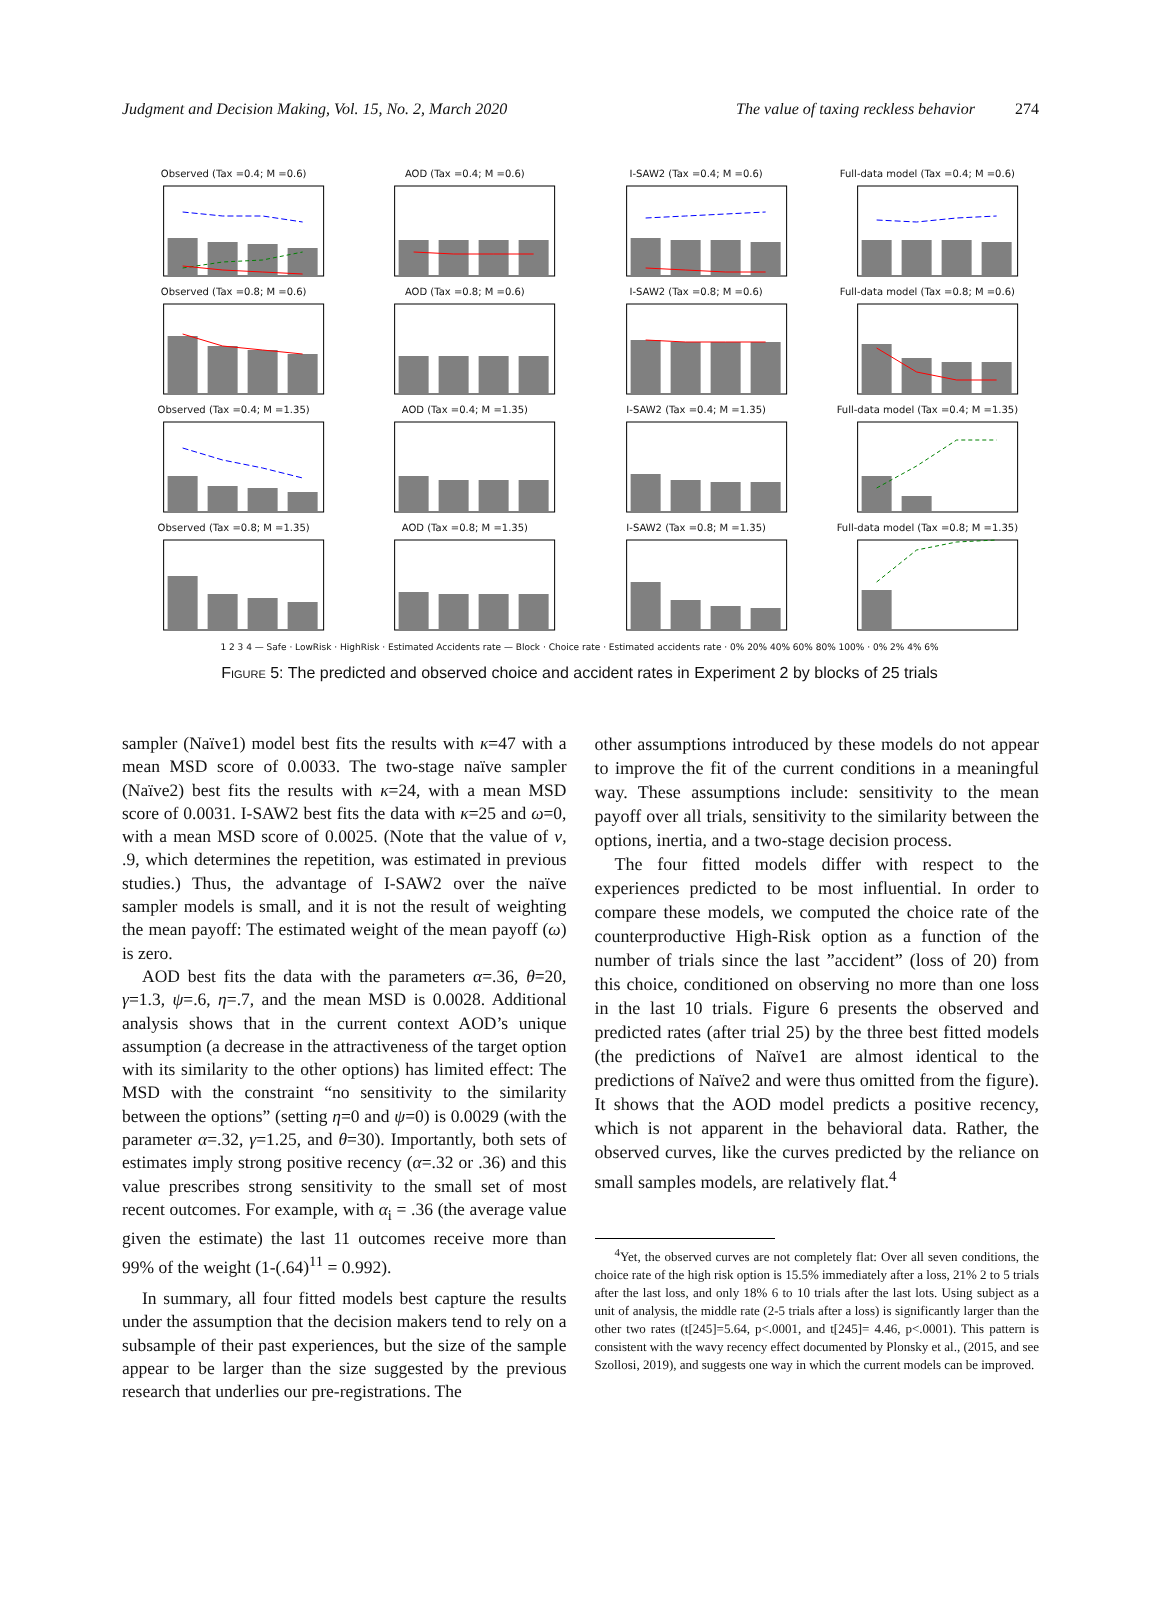Judgment and Decision Making, Vol. 15, No. 2, March 2020 The value of taxing reckless behavior 274
Observed (Tax =0.4; M =0.6)
AOD (Tax =0.4; M =0.6)
I-SAW2 (Tax =0.4; M =0.6)
Full-data model (Tax =0.4; M =0.6)
Observed (Tax =0.8; M =0.6)
AOD (Tax =0.8; M =0.6)
I-SAW2 (Tax =0.8; M =0.6)
Full-data model (Tax =0.8; M =0.6)
Observed (Tax =0.4; M =1.35)
AOD (Tax =0.4; M =1.35)
I-SAW2 (Tax =0.4; M =1.35)
Full-data model (Tax =0.4; M =1.35)
Observed (Tax =0.8; M =1.35)
AOD (Tax =0.8; M =1.35)
I-SAW2 (Tax =0.8; M =1.35)
Full-data model (Tax =0.8; M =1.35)
1 2 3 4 — Safe · LowRisk · HighRisk · Estimated Accidents rate — Block · Choice rate · Estimated accidents rate · 0% 20% 40% 60% 80% 100% · 0% 2% 4% 6%
Figure 5: The predicted and observed choice and accident rates in Experiment 2 by blocks of 25 trials
sampler (Naïve1) model best fits the results with κ=47 with a mean MSD score of 0.0033. The two-stage naïve sampler (Naïve2) best fits the results with κ=24, with a mean MSD score of 0.0031. I-SAW2 best fits the data with κ=25 and ω=0, with a mean MSD score of 0.0025. (Note that the value of ν, .9, which determines the repetition, was estimated in previous studies.) Thus, the advantage of I-SAW2 over the naïve sampler models is small, and it is not the result of weighting the mean payoff: The estimated weight of the mean payoff (ω) is zero.
AOD best fits the data with the parameters α=.36, θ=20, γ=1.3, ψ=.6, η=.7, and the mean MSD is 0.0028. Additional analysis shows that in the current context AOD’s unique assumption (a decrease in the attractiveness of the target option with its similarity to the other options) has limited effect: The MSD with the constraint “no sensitivity to the similarity between the options” (setting η=0 and ψ=0) is 0.0029 (with the parameter α=.32, γ=1.25, and θ=30). Importantly, both sets of estimates imply strong positive recency (α=.32 or .36) and this value prescribes strong sensitivity to the small set of most recent outcomes. For example, with α<sub>i</sub> = .36 (the average value given the estimate) the last 11 outcomes receive more than 99% of the weight (1-(.64)<sup>11</sup> = 0.992).
In summary, all four fitted models best capture the results under the assumption that the decision makers tend to rely on a subsample of their past experiences, but the size of the sample appear to be larger than the size suggested by the previous research that underlies our pre-registrations. The
other assumptions introduced by these models do not appear to improve the fit of the current conditions in a meaningful way. These assumptions include: sensitivity to the mean payoff over all trials, sensitivity to the similarity between the options, inertia, and a two-stage decision process.
The four fitted models differ with respect to the experiences predicted to be most influential. In order to compare these models, we computed the choice rate of the counterproductive High-Risk option as a function of the number of trials since the last ”accident” (loss of 20) from this choice, conditioned on observing no more than one loss in the last 10 trials. Figure 6 presents the observed and predicted rates (after trial 25) by the three best fitted models (the predictions of Naïve1 are almost identical to the predictions of Naïve2 and were thus omitted from the figure). It shows that the AOD model predicts a positive recency, which is not apparent in the behavioral data. Rather, the observed curves, like the curves predicted by the reliance on small samples models, are relatively flat.<sup>4</sup>
<sup>4</sup> Yet, the observed curves are not completely flat: Over all seven conditions, the choice rate of the high risk option is 15.5% immediately after a loss, 21% 2 to 5 trials after the last loss, and only 18% 6 to 10 trials after the last lots. Using subject as a unit of analysis, the middle rate (2-5 trials after a loss) is significantly larger than the other two rates (t[245]=5.64, p<.0001, and t[245]= 4.46, p<.0001). This pattern is consistent with the wavy recency effect documented by Plonsky et al., (2015, and see Szollosi, 2019), and suggests one way in which the current models can be improved.